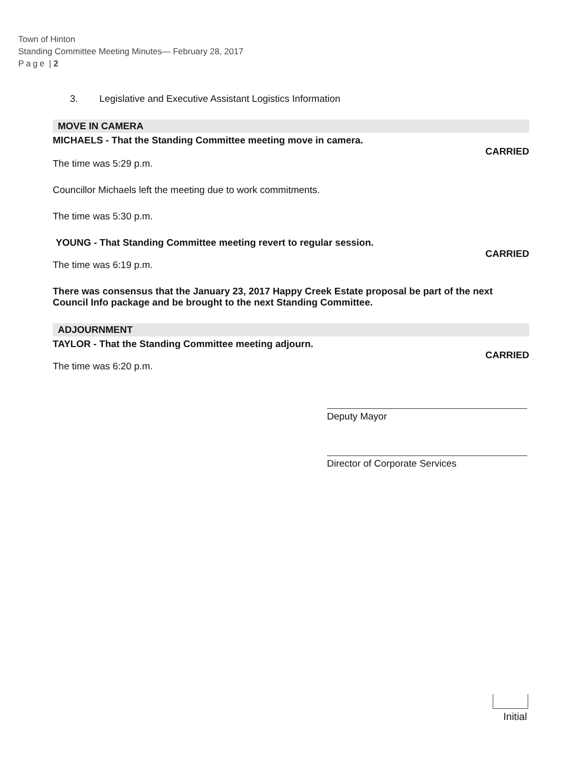Town of Hinton
Standing Committee Meeting Minutes— February 28, 2017
Page | 2
3. Legislative and Executive Assistant Logistics Information
MOVE IN CAMERA
MICHAELS - That the Standing Committee meeting move in camera.
CARRIED
The time was 5:29 p.m.
Councillor Michaels left the meeting due to work commitments.
The time was 5:30 p.m.
YOUNG - That Standing Committee meeting revert to regular session.
CARRIED
The time was 6:19 p.m.
There was consensus that the January 23, 2017 Happy Creek Estate proposal be part of the next Council Info package and be brought to the next Standing Committee.
ADJOURNMENT
TAYLOR - That the Standing Committee meeting adjourn.
CARRIED
The time was 6:20 p.m.
Deputy Mayor
Director of Corporate Services
Initial